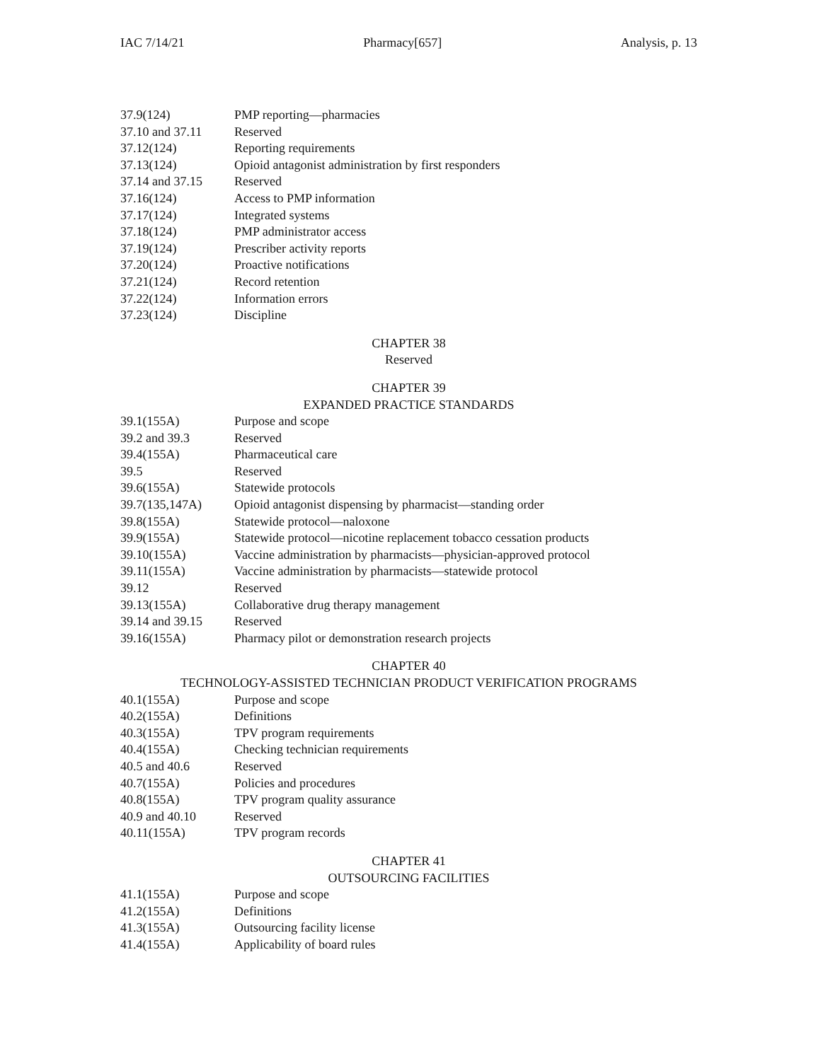IAC 7/14/21 Pharmacy[657] Analysis, p. 13
37.9(124) PMP reporting—pharmacies
37.10 and 37.11 Reserved
37.12(124) Reporting requirements
37.13(124) Opioid antagonist administration by first responders
37.14 and 37.15 Reserved
37.16(124) Access to PMP information
37.17(124) Integrated systems
37.18(124) PMP administrator access
37.19(124) Prescriber activity reports
37.20(124) Proactive notifications
37.21(124) Record retention
37.22(124) Information errors
37.23(124) Discipline
CHAPTER 38
Reserved
CHAPTER 39
EXPANDED PRACTICE STANDARDS
39.1(155A) Purpose and scope
39.2 and 39.3 Reserved
39.4(155A) Pharmaceutical care
39.5 Reserved
39.6(155A) Statewide protocols
39.7(135,147A) Opioid antagonist dispensing by pharmacist—standing order
39.8(155A) Statewide protocol—naloxone
39.9(155A) Statewide protocol—nicotine replacement tobacco cessation products
39.10(155A) Vaccine administration by pharmacists—physician-approved protocol
39.11(155A) Vaccine administration by pharmacists—statewide protocol
39.12 Reserved
39.13(155A) Collaborative drug therapy management
39.14 and 39.15 Reserved
39.16(155A) Pharmacy pilot or demonstration research projects
CHAPTER 40
TECHNOLOGY-ASSISTED TECHNICIAN PRODUCT VERIFICATION PROGRAMS
40.1(155A) Purpose and scope
40.2(155A) Definitions
40.3(155A) TPV program requirements
40.4(155A) Checking technician requirements
40.5 and 40.6 Reserved
40.7(155A) Policies and procedures
40.8(155A) TPV program quality assurance
40.9 and 40.10 Reserved
40.11(155A) TPV program records
CHAPTER 41
OUTSOURCING FACILITIES
41.1(155A) Purpose and scope
41.2(155A) Definitions
41.3(155A) Outsourcing facility license
41.4(155A) Applicability of board rules